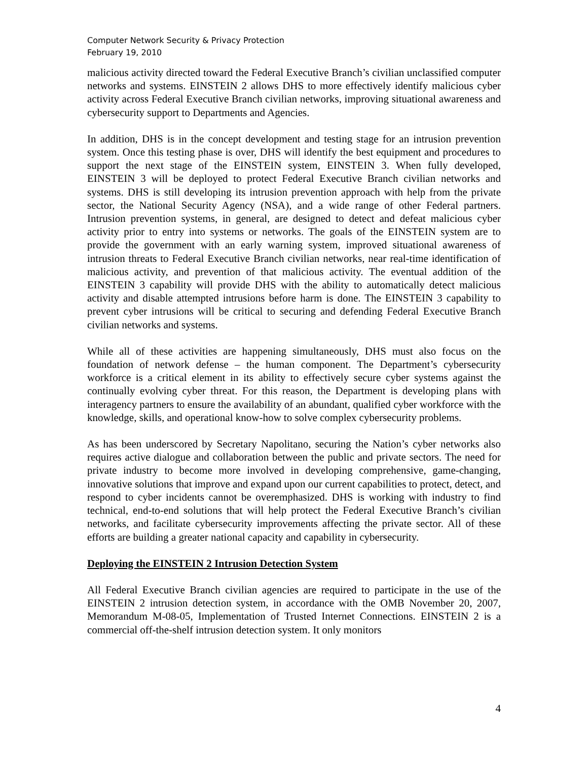Computer Network Security & Privacy Protection
February 19, 2010
malicious activity directed toward the Federal Executive Branch’s civilian unclassified computer networks and systems. EINSTEIN 2 allows DHS to more effectively identify malicious cyber activity across Federal Executive Branch civilian networks, improving situational awareness and cybersecurity support to Departments and Agencies.
In addition, DHS is in the concept development and testing stage for an intrusion prevention system. Once this testing phase is over, DHS will identify the best equipment and procedures to support the next stage of the EINSTEIN system, EINSTEIN 3. When fully developed, EINSTEIN 3 will be deployed to protect Federal Executive Branch civilian networks and systems. DHS is still developing its intrusion prevention approach with help from the private sector, the National Security Agency (NSA), and a wide range of other Federal partners. Intrusion prevention systems, in general, are designed to detect and defeat malicious cyber activity prior to entry into systems or networks. The goals of the EINSTEIN system are to provide the government with an early warning system, improved situational awareness of intrusion threats to Federal Executive Branch civilian networks, near real-time identification of malicious activity, and prevention of that malicious activity. The eventual addition of the EINSTEIN 3 capability will provide DHS with the ability to automatically detect malicious activity and disable attempted intrusions before harm is done. The EINSTEIN 3 capability to prevent cyber intrusions will be critical to securing and defending Federal Executive Branch civilian networks and systems.
While all of these activities are happening simultaneously, DHS must also focus on the foundation of network defense – the human component. The Department’s cybersecurity workforce is a critical element in its ability to effectively secure cyber systems against the continually evolving cyber threat. For this reason, the Department is developing plans with interagency partners to ensure the availability of an abundant, qualified cyber workforce with the knowledge, skills, and operational know-how to solve complex cybersecurity problems.
As has been underscored by Secretary Napolitano, securing the Nation’s cyber networks also requires active dialogue and collaboration between the public and private sectors. The need for private industry to become more involved in developing comprehensive, game-changing, innovative solutions that improve and expand upon our current capabilities to protect, detect, and respond to cyber incidents cannot be overemphasized. DHS is working with industry to find technical, end-to-end solutions that will help protect the Federal Executive Branch’s civilian networks, and facilitate cybersecurity improvements affecting the private sector. All of these efforts are building a greater national capacity and capability in cybersecurity.
Deploying the EINSTEIN 2 Intrusion Detection System
All Federal Executive Branch civilian agencies are required to participate in the use of the EINSTEIN 2 intrusion detection system, in accordance with the OMB November 20, 2007, Memorandum M-08-05, Implementation of Trusted Internet Connections. EINSTEIN 2 is a commercial off-the-shelf intrusion detection system. It only monitors
4